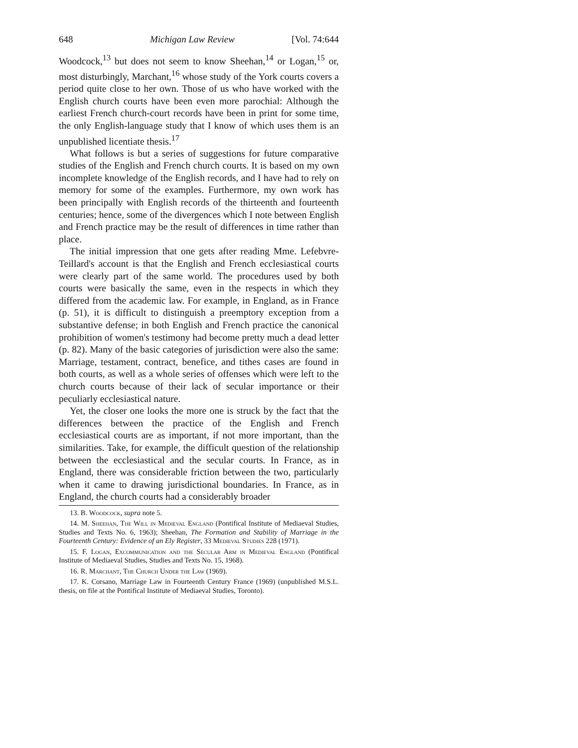648 Michigan Law Review [Vol. 74:644
Woodcock,<sup>13</sup> but does not seem to know Sheehan,<sup>14</sup> or Logan,<sup>15</sup> or, most disturbingly, Marchant,<sup>16</sup> whose study of the York courts covers a period quite close to her own. Those of us who have worked with the English church courts have been even more parochial: Although the earliest French church-court records have been in print for some time, the only English-language study that I know of which uses them is an unpublished licentiate thesis.<sup>17</sup>
What follows is but a series of suggestions for future comparative studies of the English and French church courts. It is based on my own incomplete knowledge of the English records, and I have had to rely on memory for some of the examples. Furthermore, my own work has been principally with English records of the thirteenth and fourteenth centuries; hence, some of the divergences which I note between English and French practice may be the result of differences in time rather than place.
The initial impression that one gets after reading Mme. Lefebvre-Teillard's account is that the English and French ecclesiastical courts were clearly part of the same world. The procedures used by both courts were basically the same, even in the respects in which they differed from the academic law. For example, in England, as in France (p. 51), it is difficult to distinguish a preemptory exception from a substantive defense; in both English and French practice the canonical prohibition of women's testimony had become pretty much a dead letter (p. 82). Many of the basic categories of jurisdiction were also the same: Marriage, testament, contract, benefice, and tithes cases are found in both courts, as well as a whole series of offenses which were left to the church courts because of their lack of secular importance or their peculiarly ecclesiastical nature.
Yet, the closer one looks the more one is struck by the fact that the differences between the practice of the English and French ecclesiastical courts are as important, if not more important, than the similarities. Take, for example, the difficult question of the relationship between the ecclesiastical and the secular courts. In France, as in England, there was considerable friction between the two, particularly when it came to drawing jurisdictional boundaries. In France, as in England, the church courts had a considerably broader
13. B. Woodcock, supra note 5.
14. M. Sheehan, The Will in Medieval England (Pontifical Institute of Mediaeval Studies, Studies and Texts No. 6, 1963); Sheehan, The Formation and Stability of Marriage in the Fourteenth Century: Evidence of an Ely Register, 33 Medieval Studies 228 (1971).
15. F. Logan, Excommunication and the Secular Arm in Medieval England (Pontifical Institute of Mediaeval Studies, Studies and Texts No. 15, 1968).
16. R. Marchant, The Church Under the Law (1969).
17. K. Corsano, Marriage Law in Fourteenth Century France (1969) (unpublished M.S.L. thesis, on file at the Pontifical Institute of Mediaeval Studies, Toronto).